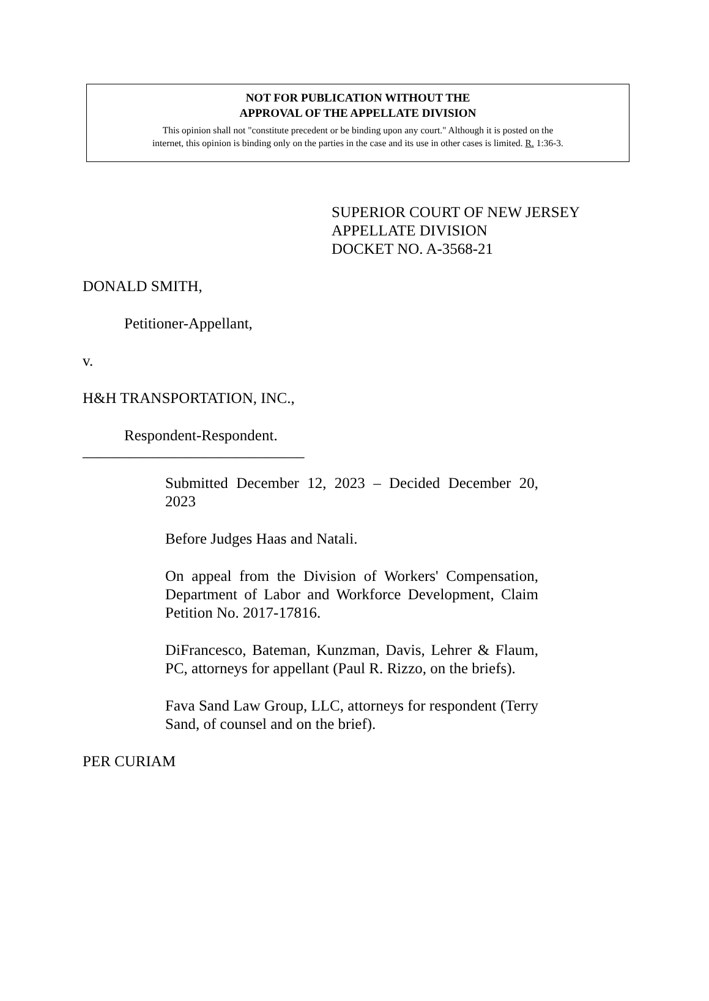NOT FOR PUBLICATION WITHOUT THE
APPROVAL OF THE APPELLATE DIVISION
This opinion shall not "constitute precedent or be binding upon any court." Although it is posted on the
internet, this opinion is binding only on the parties in the case and its use in other cases is limited. R. 1:36-3.
SUPERIOR COURT OF NEW JERSEY
APPELLATE DIVISION
DOCKET NO. A-3568-21
DONALD SMITH,
Petitioner-Appellant,
v.
H&H TRANSPORTATION, INC.,
Respondent-Respondent.
_____________________________
Submitted December 12, 2023 – Decided December 20, 2023
Before Judges Haas and Natali.
On appeal from the Division of Workers' Compensation, Department of Labor and Workforce Development, Claim Petition No. 2017-17816.
DiFrancesco, Bateman, Kunzman, Davis, Lehrer & Flaum, PC, attorneys for appellant (Paul R. Rizzo, on the briefs).
Fava Sand Law Group, LLC, attorneys for respondent (Terry Sand, of counsel and on the brief).
PER CURIAM